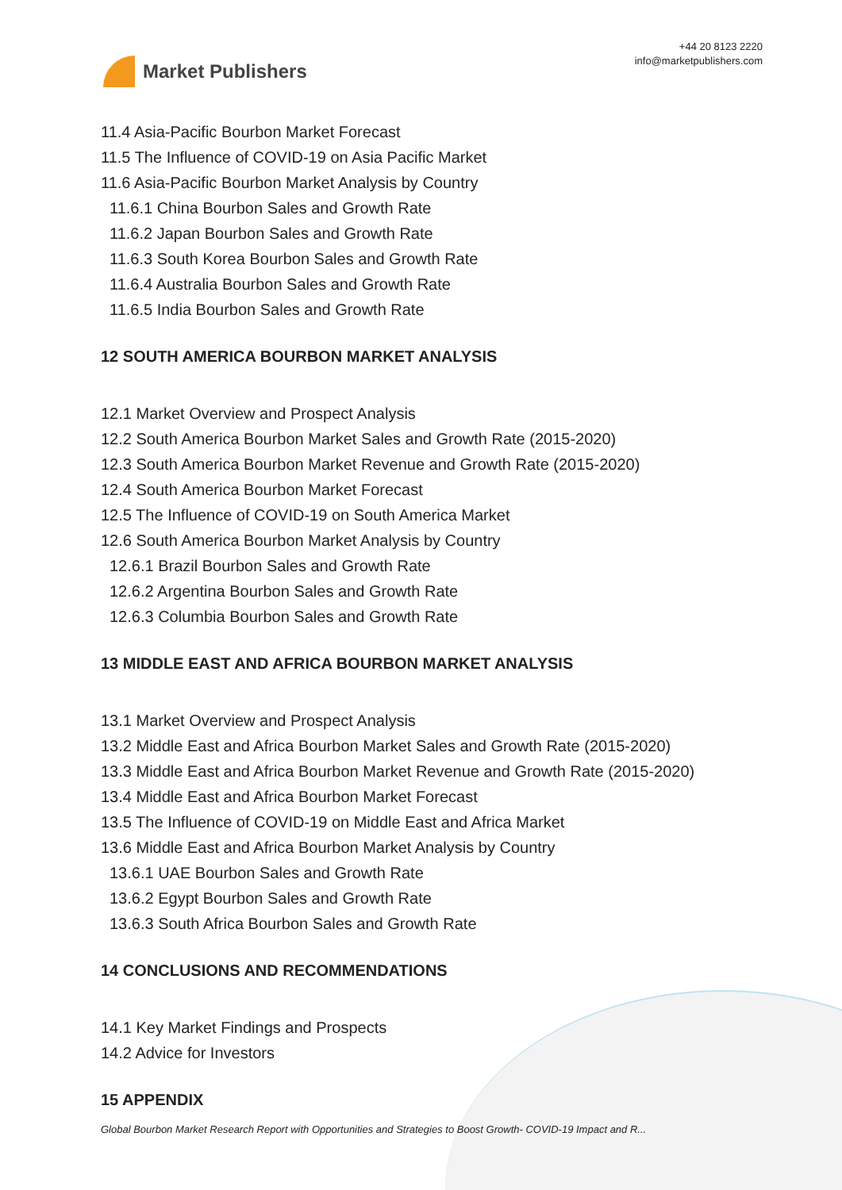Market Publishers
+44 20 8123 2220
info@marketpublishers.com
11.4 Asia-Pacific Bourbon Market Forecast
11.5 The Influence of COVID-19 on Asia Pacific Market
11.6 Asia-Pacific Bourbon Market Analysis by Country
11.6.1 China Bourbon Sales and Growth Rate
11.6.2 Japan Bourbon Sales and Growth Rate
11.6.3 South Korea Bourbon Sales and Growth Rate
11.6.4 Australia Bourbon Sales and Growth Rate
11.6.5 India Bourbon Sales and Growth Rate
12 SOUTH AMERICA BOURBON MARKET ANALYSIS
12.1 Market Overview and Prospect Analysis
12.2 South America Bourbon Market Sales and Growth Rate (2015-2020)
12.3 South America Bourbon Market Revenue and Growth Rate (2015-2020)
12.4 South America Bourbon Market Forecast
12.5 The Influence of COVID-19 on South America Market
12.6 South America Bourbon Market Analysis by Country
12.6.1 Brazil Bourbon Sales and Growth Rate
12.6.2 Argentina Bourbon Sales and Growth Rate
12.6.3 Columbia Bourbon Sales and Growth Rate
13 MIDDLE EAST AND AFRICA BOURBON MARKET ANALYSIS
13.1 Market Overview and Prospect Analysis
13.2 Middle East and Africa Bourbon Market Sales and Growth Rate (2015-2020)
13.3 Middle East and Africa Bourbon Market Revenue and Growth Rate (2015-2020)
13.4 Middle East and Africa Bourbon Market Forecast
13.5 The Influence of COVID-19 on Middle East and Africa Market
13.6 Middle East and Africa Bourbon Market Analysis by Country
13.6.1 UAE Bourbon Sales and Growth Rate
13.6.2 Egypt Bourbon Sales and Growth Rate
13.6.3 South Africa Bourbon Sales and Growth Rate
14 CONCLUSIONS AND RECOMMENDATIONS
14.1 Key Market Findings and Prospects
14.2 Advice for Investors
15 APPENDIX
Global Bourbon Market Research Report with Opportunities and Strategies to Boost Growth- COVID-19 Impact and R...